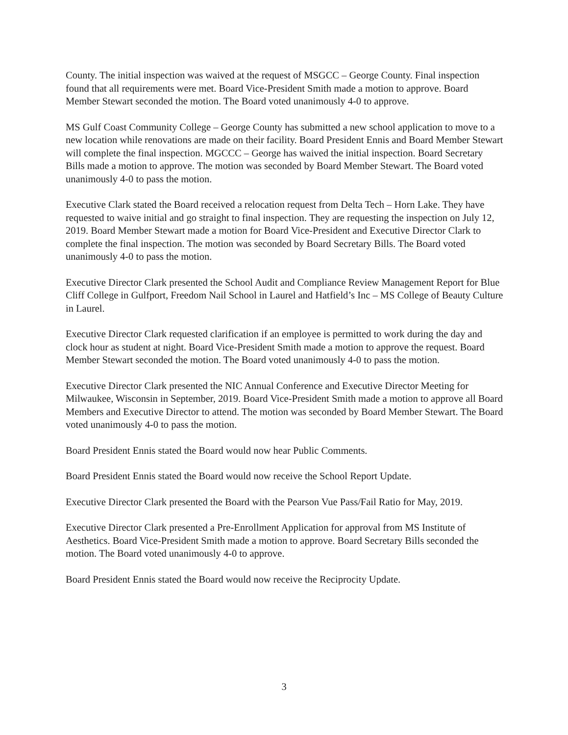County. The initial inspection was waived at the request of MSGCC – George County. Final inspection found that all requirements were met. Board Vice-President Smith made a motion to approve. Board Member Stewart seconded the motion. The Board voted unanimously 4-0 to approve.
MS Gulf Coast Community College – George County has submitted a new school application to move to a new location while renovations are made on their facility. Board President Ennis and Board Member Stewart will complete the final inspection. MGCCC – George has waived the initial inspection. Board Secretary Bills made a motion to approve. The motion was seconded by Board Member Stewart. The Board voted unanimously 4-0 to pass the motion.
Executive Clark stated the Board received a relocation request from Delta Tech – Horn Lake. They have requested to waive initial and go straight to final inspection. They are requesting the inspection on July 12, 2019. Board Member Stewart made a motion for Board Vice-President and Executive Director Clark to complete the final inspection. The motion was seconded by Board Secretary Bills. The Board voted unanimously 4-0 to pass the motion.
Executive Director Clark presented the School Audit and Compliance Review Management Report for Blue Cliff College in Gulfport, Freedom Nail School in Laurel and Hatfield’s Inc – MS College of Beauty Culture in Laurel.
Executive Director Clark requested clarification if an employee is permitted to work during the day and clock hour as student at night. Board Vice-President Smith made a motion to approve the request. Board Member Stewart seconded the motion. The Board voted unanimously 4-0 to pass the motion.
Executive Director Clark presented the NIC Annual Conference and Executive Director Meeting for Milwaukee, Wisconsin in September, 2019. Board Vice-President Smith made a motion to approve all Board Members and Executive Director to attend. The motion was seconded by Board Member Stewart. The Board voted unanimously 4-0 to pass the motion.
Board President Ennis stated the Board would now hear Public Comments.
Board President Ennis stated the Board would now receive the School Report Update.
Executive Director Clark presented the Board with the Pearson Vue Pass/Fail Ratio for May, 2019.
Executive Director Clark presented a Pre-Enrollment Application for approval from MS Institute of Aesthetics. Board Vice-President Smith made a motion to approve. Board Secretary Bills seconded the motion. The Board voted unanimously 4-0 to approve.
Board President Ennis stated the Board would now receive the Reciprocity Update.
3